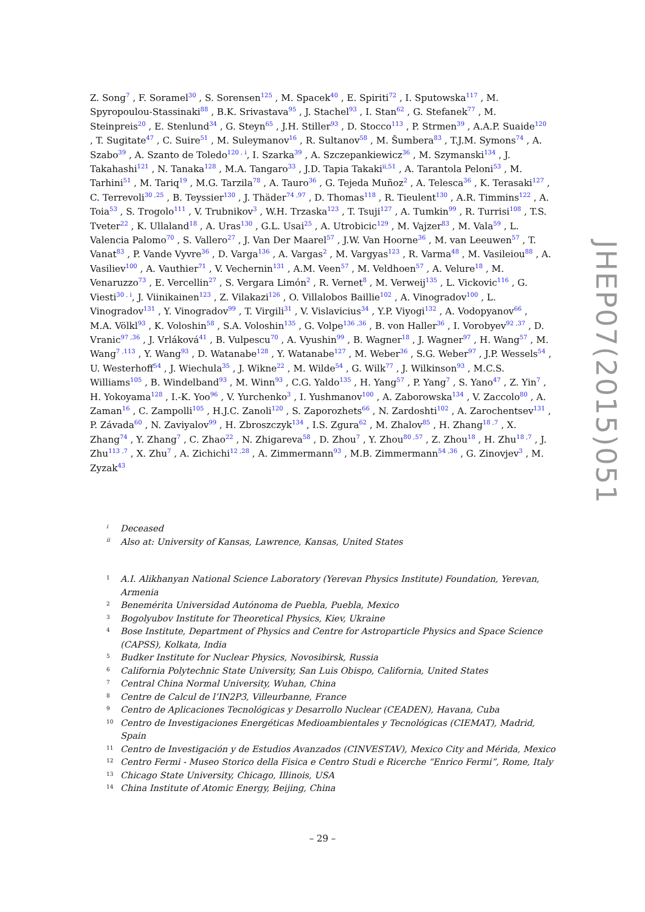Z. Song<sup>7</sup> , F. Soramel<sup>30</sup> , S. Sorensen<sup>125</sup> , M. Spacek<sup>40</sup> , E. Spiriti<sup>72</sup> , I. Sputowska<sup>117</sup> , M. Spyropoulou-Stassinaki<sup>88</sup> , B.K. Srivastava<sup>95</sup> , J. Stachel<sup>93</sup> , I. Stan<sup>62</sup> , G. Stefanek<sup>77</sup> , M. Steinpreis<sup>20</sup> , E. Stenlund<sup>34</sup> , G. Steyn<sup>65</sup> , J.H. Stiller<sup>93</sup> , D. Stocco<sup>113</sup> , P. Strmen<sup>39</sup> , A.A.P. Suaide<sup>120</sup> , T. Sugitate<sup>47</sup> , C. Suire<sup>51</sup> , M. Suleymanov<sup>16</sup> , R. Sultanov<sup>58</sup> , M. Šumbera<sup>83</sup> , T.J.M. Symons<sup>74</sup> , A. Szabo<sup>39</sup> , A. Szanto de Toledo<sup>120 , i</sup>, I. Szarka<sup>39</sup> , A. Szczepankiewicz<sup>36</sup> , M. Szymanski<sup>134</sup> , J. Takahashi<sup>121</sup> , N. Tanaka<sup>128</sup> , M.A. Tangaro<sup>33</sup> , J.D. Tapia Takaki<sup>ii,51</sup> , A. Tarantola Peloni<sup>53</sup> , M. Tarhini<sup>51</sup> , M. Tariq<sup>19</sup> , M.G. Tarzila<sup>78</sup> , A. Tauro<sup>36</sup> , G. Tejeda Muñoz<sup>2</sup> , A. Telesca<sup>36</sup> , K. Terasaki<sup>127</sup> , C. Terrevoli<sup>30 ,25</sup> , B. Teyssier<sup>130</sup> , J. Thäder<sup>74 ,97</sup> , D. Thomas<sup>118</sup> , R. Tieulent<sup>130</sup> , A.R. Timmins<sup>122</sup> , A. Toia<sup>53</sup> , S. Trogolo<sup>111</sup> , V. Trubnikov<sup>3</sup> , W.H. Trzaska<sup>123</sup> , T. Tsuji<sup>127</sup> , A. Tumkin<sup>99</sup> , R. Turrisi<sup>108</sup> , T.S. Tveter<sup>22</sup> , K. Ullaland<sup>18</sup> , A. Uras<sup>130</sup> , G.L. Usai<sup>25</sup> , A. Utrobicic<sup>129</sup> , M. Vajzer<sup>83</sup> , M. Vala<sup>59</sup> , L. Valencia Palomo<sup>70</sup> , S. Vallero<sup>27</sup> , J. Van Der Maarel<sup>57</sup> , J.W. Van Hoorne<sup>36</sup> , M. van Leeuwen<sup>57</sup> , T. Vanat<sup>83</sup> , P. Vande Vyvre<sup>36</sup> , D. Varga<sup>136</sup> , A. Vargas<sup>2</sup> , M. Vargyas<sup>123</sup> , R. Varma<sup>48</sup> , M. Vasileiou<sup>88</sup> , A. Vasiliev<sup>100</sup> , A. Vauthier<sup>71</sup> , V. Vechernin<sup>131</sup> , A.M. Veen<sup>57</sup> , M. Veldhoen<sup>57</sup> , A. Velure<sup>18</sup> , M. Venaruzzo<sup>73</sup> , E. Vercellin<sup>27</sup> , S. Vergara Limón<sup>2</sup> , R. Vernet<sup>8</sup> , M. Verweij<sup>135</sup> , L. Vickovic<sup>116</sup> , G. Viesti<sup>30 , i</sup>, J. Viinikainen<sup>123</sup> , Z. Vilakazi<sup>126</sup> , O. Villalobos Baillie<sup>102</sup> , A. Vinogradov<sup>100</sup> , L. Vinogradov<sup>131</sup> , Y. Vinogradov<sup>99</sup> , T. Virgili<sup>31</sup> , V. Vislavicius<sup>34</sup> , Y.P. Viyogi<sup>132</sup> , A. Vodopyanov<sup>66</sup> , M.A. Völkl<sup>93</sup> , K. Voloshin<sup>58</sup> , S.A. Voloshin<sup>135</sup> , G. Volpe<sup>136 ,36</sup> , B. von Haller<sup>36</sup> , I. Vorobyev<sup>92 ,37</sup> , D. Vranic<sup>97 ,36</sup> , J. Vrláková<sup>41</sup> , B. Vulpescu<sup>70</sup> , A. Vyushin<sup>99</sup> , B. Wagner<sup>18</sup> , J. Wagner<sup>97</sup> , H. Wang<sup>57</sup> , M. Wang<sup>7 ,113</sup> , Y. Wang<sup>93</sup> , D. Watanabe<sup>128</sup> , Y. Watanabe<sup>127</sup> , M. Weber<sup>36</sup> , S.G. Weber<sup>97</sup> , J.P. Wessels<sup>54</sup> , U. Westerhoff<sup>54</sup> , J. Wiechula<sup>35</sup> , J. Wikne<sup>22</sup> , M. Wilde<sup>54</sup> , G. Wilk<sup>77</sup> , J. Wilkinson<sup>93</sup> , M.C.S. Williams<sup>105</sup> , B. Windelband<sup>93</sup> , M. Winn<sup>93</sup> , C.G. Yaldo<sup>135</sup> , H. Yang<sup>57</sup> , P. Yang<sup>7</sup> , S. Yano<sup>47</sup> , Z. Yin<sup>7</sup> , H. Yokoyama<sup>128</sup> , I.-K. Yoo<sup>96</sup> , V. Yurchenko<sup>3</sup> , I. Yushmanov<sup>100</sup> , A. Zaborowska<sup>134</sup> , V. Zaccolo<sup>80</sup> , A. Zaman<sup>16</sup> , C. Zampolli<sup>105</sup> , H.J.C. Zanoli<sup>120</sup> , S. Zaporozhets<sup>66</sup> , N. Zardoshti<sup>102</sup> , A. Zarochentsev<sup>131</sup> , P. Závada<sup>60</sup> , N. Zaviyalov<sup>99</sup> , H. Zbroszczyk<sup>134</sup> , I.S. Zgura<sup>62</sup> , M. Zhalov<sup>85</sup> , H. Zhang<sup>18 ,7</sup> , X. Zhang<sup>74</sup> , Y. Zhang<sup>7</sup> , C. Zhao<sup>22</sup> , N. Zhigareva<sup>58</sup> , D. Zhou<sup>7</sup> , Y. Zhou<sup>80 ,57</sup> , Z. Zhou<sup>18</sup> , H. Zhu<sup>18 ,7</sup> , J. Zhu<sup>113 ,7</sup> , X. Zhu<sup>7</sup> , A. Zichichi<sup>12 ,28</sup> , A. Zimmermann<sup>93</sup> , M.B. Zimmermann<sup>54 ,36</sup> , G. Zinovjev<sup>3</sup> , M. Zyzak<sup>43</sup>
i Deceased
ii Also at: University of Kansas, Lawrence, Kansas, United States
1 A.I. Alikhanyan National Science Laboratory (Yerevan Physics Institute) Foundation, Yerevan, Armenia
2 Benemérita Universidad Autónoma de Puebla, Puebla, Mexico
3 Bogolyubov Institute for Theoretical Physics, Kiev, Ukraine
4 Bose Institute, Department of Physics and Centre for Astroparticle Physics and Space Science (CAPSS), Kolkata, India
5 Budker Institute for Nuclear Physics, Novosibirsk, Russia
6 California Polytechnic State University, San Luis Obispo, California, United States
7 Central China Normal University, Wuhan, China
8 Centre de Calcul de l’IN2P3, Villeurbanne, France
9 Centro de Aplicaciones Tecnológicas y Desarrollo Nuclear (CEADEN), Havana, Cuba
10 Centro de Investigaciones Energéticas Medioambientales y Tecnológicas (CIEMAT), Madrid, Spain
11 Centro de Investigación y de Estudios Avanzados (CINVESTAV), Mexico City and Mérida, Mexico
12 Centro Fermi - Museo Storico della Fisica e Centro Studi e Ricerche “Enrico Fermi”, Rome, Italy
13 Chicago State University, Chicago, Illinois, USA
14 China Institute of Atomic Energy, Beijing, China
– 29 –
JHEP07(2015)051